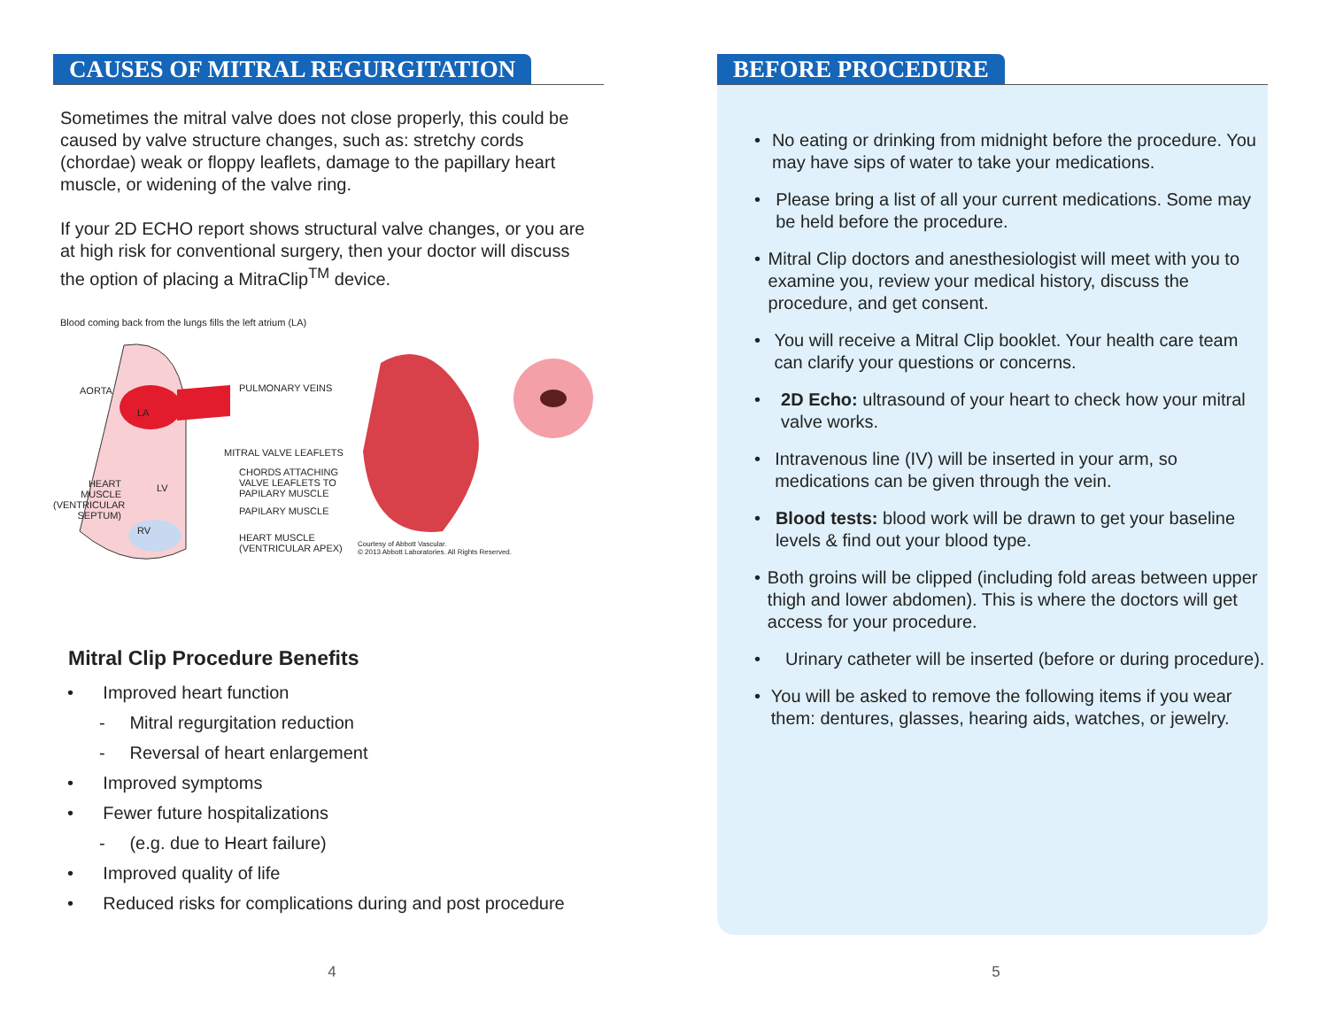CAUSES OF MITRAL REGURGITATION
Sometimes the mitral valve does not close properly, this could be caused by valve structure changes, such as: stretchy cords (chordae) weak or floppy leaflets, damage to the papillary heart muscle, or widening of the valve ring.
If your 2D ECHO report shows structural valve changes, or you are at high risk for conventional surgery, then your doctor will discuss the option of placing a MitraClip<sup>TM</sup> device.
Blood coming back from the lungs fills the left atrium (LA)
AORTA
LA
PULMONARY VEINS
MITRAL VALVE LEAFLETS
CHORDS ATTACHING
VALVE LEAFLETS TO
PAPILARY MUSCLE
PAPILARY MUSCLE
HEART
MUSCLE
(VENTRICULAR
SEPTUM)
LV
RV
HEART MUSCLE
(VENTRICULAR APEX)
Courtesy of Abbott Vascular.
© 2013 Abbott Laboratories. All Rights Reserved.
Mitral Clip Procedure Benefits
• Improved heart function
- Mitral regurgitation reduction
- Reversal of heart enlargement
• Improved symptoms
• Fewer future hospitalizations
- (e.g. due to Heart failure)
• Improved quality of life
• Reduced risks for complications during and post procedure
4
BEFORE PROCEDURE
• No eating or drinking from midnight before the procedure. You may have sips of water to take your medications.
• Please bring a list of all your current medications. Some may be held before the procedure.
• Mitral Clip doctors and anesthesiologist will meet with you to examine you, review your medical history, discuss the procedure, and get consent.
• You will receive a Mitral Clip booklet. Your health care team can clarify your questions or concerns.
• 2D Echo: ultrasound of your heart to check how your mitral valve works.
• Intravenous line (IV) will be inserted in your arm, so medications can be given through the vein.
• Blood tests: blood work will be drawn to get your baseline levels & find out your blood type.
• Both groins will be clipped (including fold areas between upper thigh and lower abdomen). This is where the doctors will get access for your procedure.
• Urinary catheter will be inserted (before or during procedure).
• You will be asked to remove the following items if you wear them: dentures, glasses, hearing aids, watches, or jewelry.
5